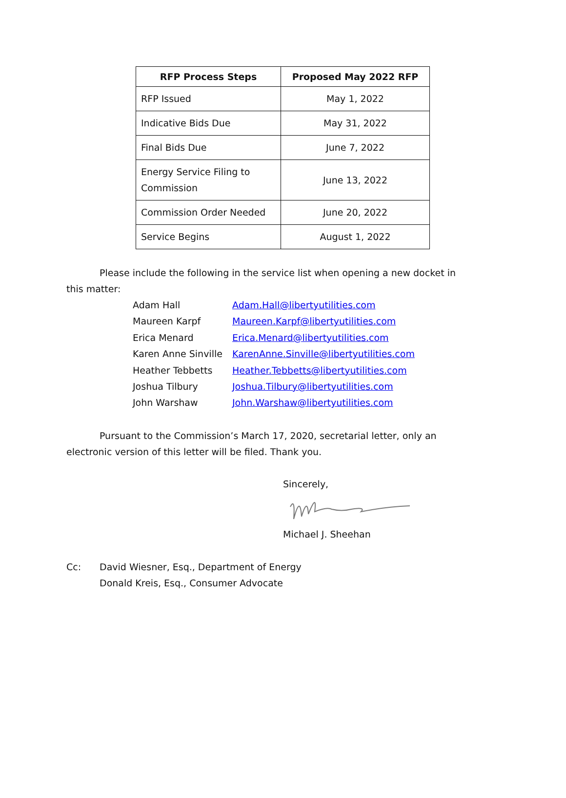| RFP Process Steps | Proposed May 2022 RFP |
| --- | --- |
| RFP Issued | May 1, 2022 |
| Indicative Bids Due | May 31, 2022 |
| Final Bids Due | June 7, 2022 |
| Energy Service Filing to Commission | June 13, 2022 |
| Commission Order Needed | June 20, 2022 |
| Service Begins | August 1, 2022 |
Please include the following in the service list when opening a new docket in this matter:
| Adam Hall | Adam.Hall@libertyutilities.com |
| Maureen Karpf | Maureen.Karpf@libertyutilities.com |
| Erica Menard | Erica.Menard@libertyutilities.com |
| Karen Anne Sinville | KarenAnne.Sinville@libertyutilities.com |
| Heather Tebbetts | Heather.Tebbetts@libertyutilities.com |
| Joshua Tilbury | Joshua.Tilbury@libertyutilities.com |
| John Warshaw | John.Warshaw@libertyutilities.com |
Pursuant to the Commission’s March 17, 2020, secretarial letter, only an electronic version of this letter will be filed. Thank you.
Sincerely,
Michael J. Sheehan
Cc: David Wiesner, Esq., Department of Energy
Donald Kreis, Esq., Consumer Advocate